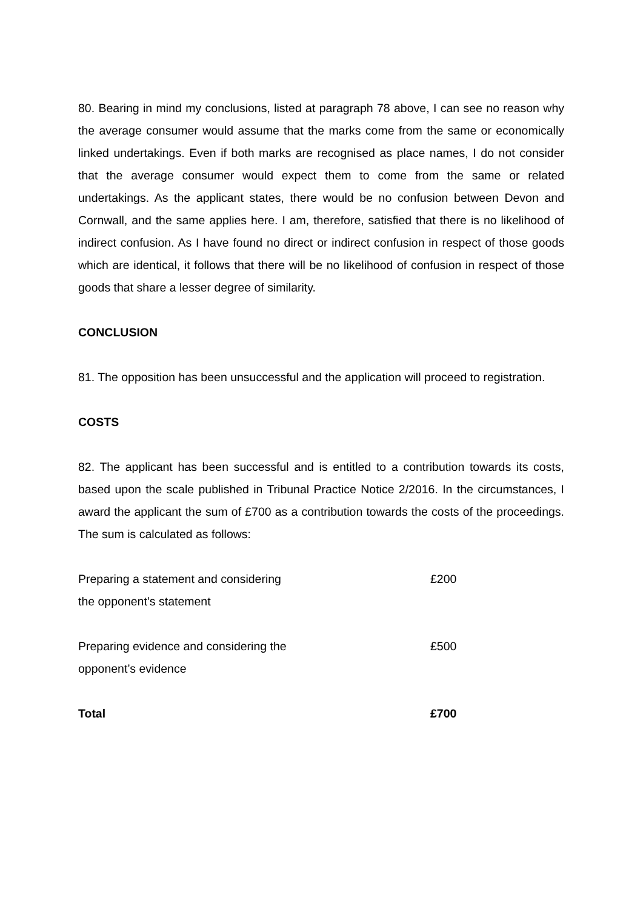80. Bearing in mind my conclusions, listed at paragraph 78 above, I can see no reason why the average consumer would assume that the marks come from the same or economically linked undertakings. Even if both marks are recognised as place names, I do not consider that the average consumer would expect them to come from the same or related undertakings. As the applicant states, there would be no confusion between Devon and Cornwall, and the same applies here. I am, therefore, satisfied that there is no likelihood of indirect confusion. As I have found no direct or indirect confusion in respect of those goods which are identical, it follows that there will be no likelihood of confusion in respect of those goods that share a lesser degree of similarity.
CONCLUSION
81. The opposition has been unsuccessful and the application will proceed to registration.
COSTS
82. The applicant has been successful and is entitled to a contribution towards its costs, based upon the scale published in Tribunal Practice Notice 2/2016. In the circumstances, I award the applicant the sum of £700 as a contribution towards the costs of the proceedings. The sum is calculated as follows:
| Preparing a statement and considering the opponent’s statement | £200 |
| Preparing evidence and considering the opponent’s evidence | £500 |
| Total | £700 |